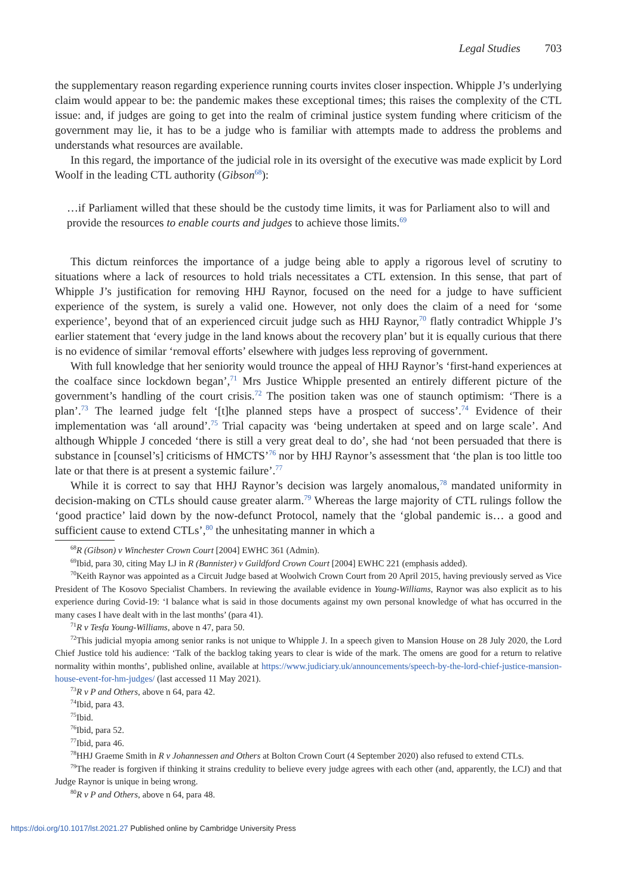Legal Studies 703
the supplementary reason regarding experience running courts invites closer inspection. Whipple J’s underlying claim would appear to be: the pandemic makes these exceptional times; this raises the complexity of the CTL issue: and, if judges are going to get into the realm of criminal justice system funding where criticism of the government may lie, it has to be a judge who is familiar with attempts made to address the problems and understands what resources are available.
In this regard, the importance of the judicial role in its oversight of the executive was made explicit by Lord Woolf in the leading CTL authority (Gibson<sup>68</sup>):
…if Parliament willed that these should be the custody time limits, it was for Parliament also to will and provide the resources to enable courts and judges to achieve those limits.<sup>69</sup>
This dictum reinforces the importance of a judge being able to apply a rigorous level of scrutiny to situations where a lack of resources to hold trials necessitates a CTL extension. In this sense, that part of Whipple J’s justification for removing HHJ Raynor, focused on the need for a judge to have sufficient experience of the system, is surely a valid one. However, not only does the claim of a need for ‘some experience’, beyond that of an experienced circuit judge such as HHJ Raynor,<sup>70</sup> flatly contradict Whipple J’s earlier statement that ‘every judge in the land knows about the recovery plan’ but it is equally curious that there is no evidence of similar ‘removal efforts’ elsewhere with judges less reproving of government.
With full knowledge that her seniority would trounce the appeal of HHJ Raynor’s ‘first-hand experiences at the coalface since lockdown began’,<sup>71</sup> Mrs Justice Whipple presented an entirely different picture of the government’s handling of the court crisis.<sup>72</sup> The position taken was one of staunch optimism: ‘There is a plan’.<sup>73</sup> The learned judge felt ‘[t]he planned steps have a prospect of success’.<sup>74</sup> Evidence of their implementation was ‘all around’.<sup>75</sup> Trial capacity was ‘being undertaken at speed and on large scale’. And although Whipple J conceded ‘there is still a very great deal to do’, she had ‘not been persuaded that there is substance in [counsel’s] criticisms of HMCTS’<sup>76</sup> nor by HHJ Raynor’s assessment that ‘the plan is too little too late or that there is at present a systemic failure’.<sup>77</sup>
While it is correct to say that HHJ Raynor’s decision was largely anomalous,<sup>78</sup> mandated uniformity in decision-making on CTLs should cause greater alarm.<sup>79</sup> Whereas the large majority of CTL rulings follow the ‘good practice’ laid down by the now-defunct Protocol, namely that the ‘global pandemic is… a good and sufficient cause to extend CTLs’,<sup>80</sup> the unhesitating manner in which a
<sup>68</sup> R (Gibson) v Winchester Crown Court [2004] EWHC 361 (Admin).
<sup>69</sup> Ibid, para 30, citing May LJ in R (Bannister) v Guildford Crown Court [2004] EWHC 221 (emphasis added).
<sup>70</sup> Keith Raynor was appointed as a Circuit Judge based at Woolwich Crown Court from 20 April 2015, having previously served as Vice President of The Kosovo Specialist Chambers. In reviewing the available evidence in Young-Williams, Raynor was also explicit as to his experience during Covid-19: ‘I balance what is said in those documents against my own personal knowledge of what has occurred in the many cases I have dealt with in the last months’ (para 41).
<sup>71</sup> R v Tesfa Young-Williams, above n 47, para 50.
<sup>72</sup> This judicial myopia among senior ranks is not unique to Whipple J. In a speech given to Mansion House on 28 July 2020, the Lord Chief Justice told his audience: ‘Talk of the backlog taking years to clear is wide of the mark. The omens are good for a return to relative normality within months’, published online, available at https://www.judiciary.uk/announcements/speech-by-the-lord-chief-justice-mansion-house-event-for-hm-judges/ (last accessed 11 May 2021).
<sup>73</sup> R v P and Others, above n 64, para 42.
<sup>74</sup> Ibid, para 43.
<sup>75</sup> Ibid.
<sup>76</sup> Ibid, para 52.
<sup>77</sup> Ibid, para 46.
<sup>78</sup>HHJ Graeme Smith in R v Johannessen and Others at Bolton Crown Court (4 September 2020) also refused to extend CTLs.
<sup>79</sup> The reader is forgiven if thinking it strains credulity to believe every judge agrees with each other (and, apparently, the LCJ) and that Judge Raynor is unique in being wrong.
<sup>80</sup> R v P and Others, above n 64, para 48.
https://doi.org/10.1017/lst.2021.27 Published online by Cambridge University Press